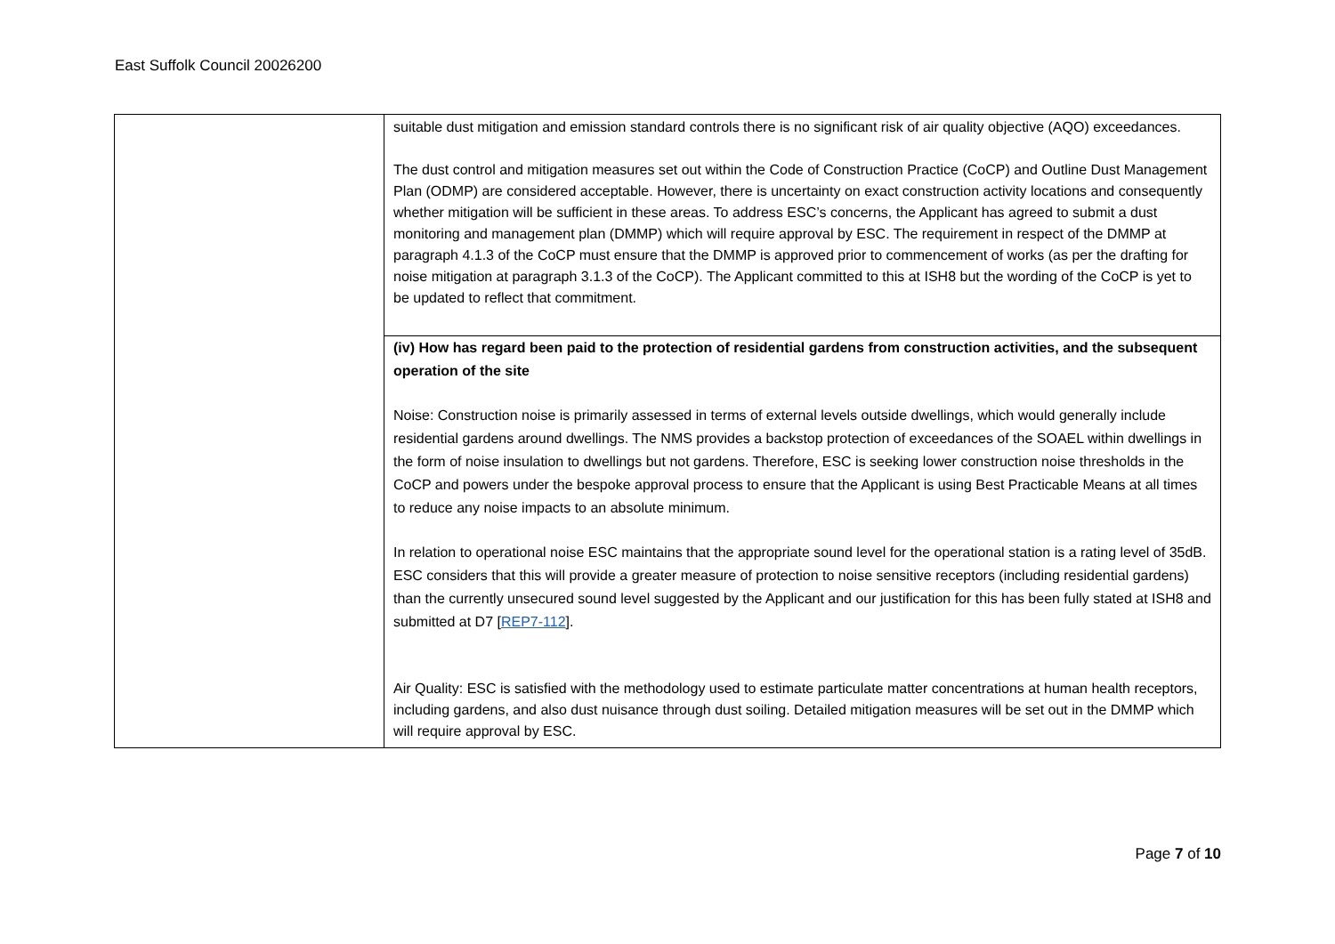East Suffolk Council 20026200
| | suitable dust mitigation and emission standard controls there is no significant risk of air quality objective (AQO) exceedances. The dust control and mitigation measures set out within the Code of Construction Practice (CoCP) and Outline Dust Management Plan (ODMP) are considered acceptable. However, there is uncertainty on exact construction activity locations and consequently whether mitigation will be sufficient in these areas. To address ESC’s concerns, the Applicant has agreed to submit a dust monitoring and management plan (DMMP) which will require approval by ESC. The requirement in respect of the DMMP at paragraph 4.1.3 of the CoCP must ensure that the DMMP is approved prior to commencement of works (as per the drafting for noise mitigation at paragraph 3.1.3 of the CoCP). The Applicant committed to this at ISH8 but the wording of the CoCP is yet to be updated to reflect that commitment. |
| | (iv) How has regard been paid to the protection of residential gardens from construction activities, and the subsequent operation of the site Noise: Construction noise is primarily assessed in terms of external levels outside dwellings, which would generally include residential gardens around dwellings. The NMS provides a backstop protection of exceedances of the SOAEL within dwellings in the form of noise insulation to dwellings but not gardens. Therefore, ESC is seeking lower construction noise thresholds in the CoCP and powers under the bespoke approval process to ensure that the Applicant is using Best Practicable Means at all times to reduce any noise impacts to an absolute minimum. In relation to operational noise ESC maintains that the appropriate sound level for the operational station is a rating level of 35dB. ESC considers that this will provide a greater measure of protection to noise sensitive receptors (including residential gardens) than the currently unsecured sound level suggested by the Applicant and our justification for this has been fully stated at ISH8 and submitted at D7 [ REP7-112 ]. Air Quality: ESC is satisfied with the methodology used to estimate particulate matter concentrations at human health receptors, including gardens, and also dust nuisance through dust soiling. Detailed mitigation measures will be set out in the DMMP which will require approval by ESC. |
Page 7 of 10